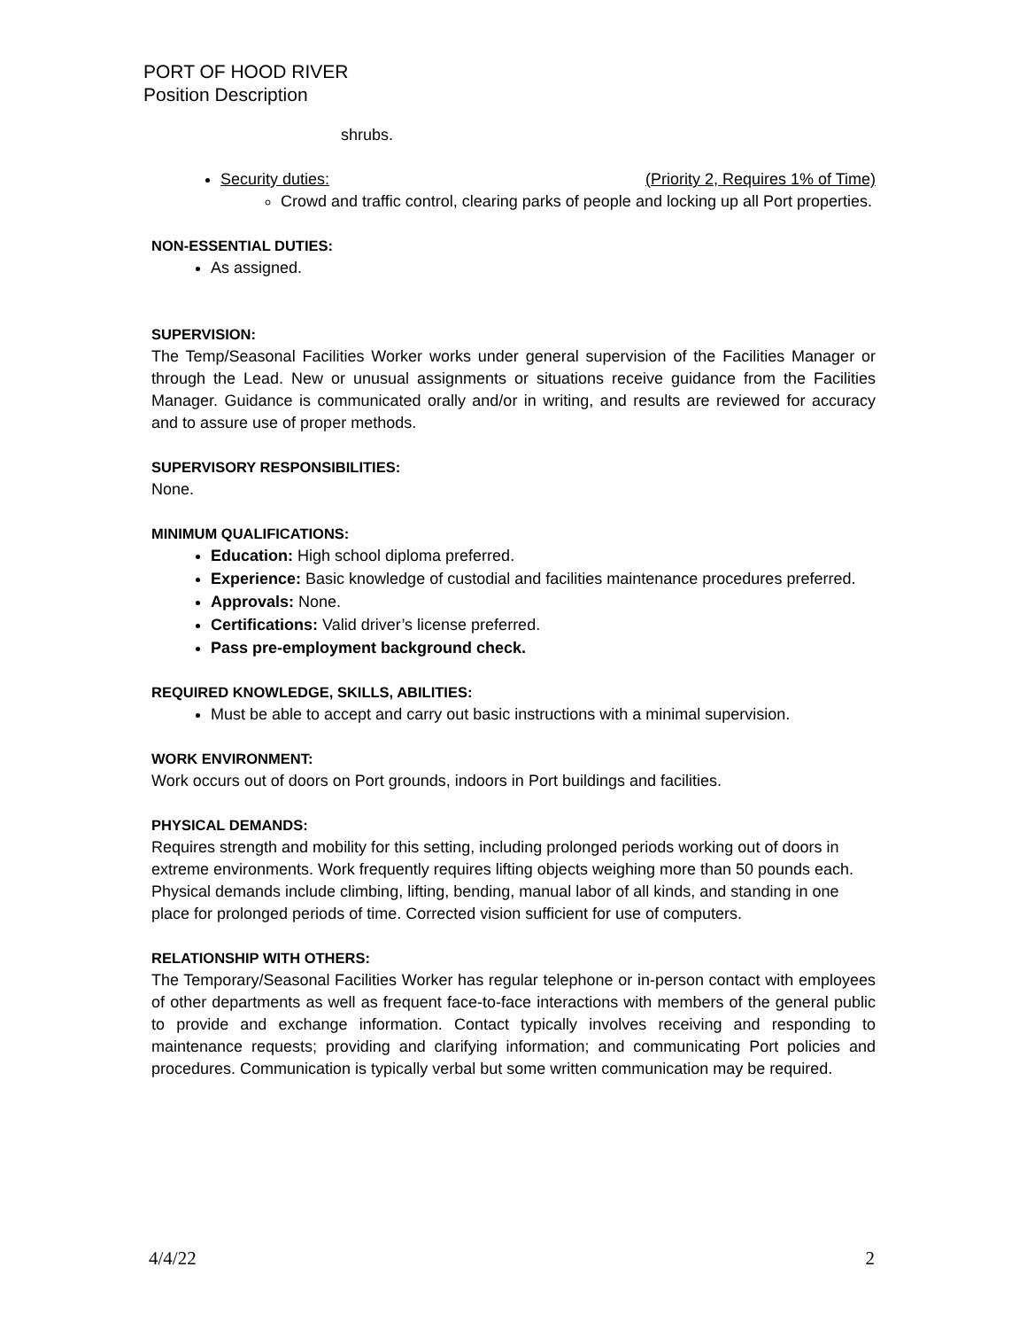PORT OF HOOD RIVER
Position Description
shrubs.
Security duties: (Priority 2, Requires 1% of Time)
Crowd and traffic control, clearing parks of people and locking up all Port properties.
NON-ESSENTIAL DUTIES:
As assigned.
SUPERVISION:
The Temp/Seasonal Facilities Worker works under general supervision of the Facilities Manager or through the Lead. New or unusual assignments or situations receive guidance from the Facilities Manager. Guidance is communicated orally and/or in writing, and results are reviewed for accuracy and to assure use of proper methods.
SUPERVISORY RESPONSIBILITIES:
None.
MINIMUM QUALIFICATIONS:
Education: High school diploma preferred.
Experience: Basic knowledge of custodial and facilities maintenance procedures preferred.
Approvals: None.
Certifications: Valid driver’s license preferred.
Pass pre-employment background check.
REQUIRED KNOWLEDGE, SKILLS, ABILITIES:
Must be able to accept and carry out basic instructions with a minimal supervision.
WORK ENVIRONMENT:
Work occurs out of doors on Port grounds, indoors in Port buildings and facilities.
PHYSICAL DEMANDS:
Requires strength and mobility for this setting, including prolonged periods working out of doors in extreme environments. Work frequently requires lifting objects weighing more than 50 pounds each. Physical demands include climbing, lifting, bending, manual labor of all kinds, and standing in one place for prolonged periods of time. Corrected vision sufficient for use of computers.
RELATIONSHIP WITH OTHERS:
The Temporary/Seasonal Facilities Worker has regular telephone or in-person contact with employees of other departments as well as frequent face-to-face interactions with members of the general public to provide and exchange information. Contact typically involves receiving and responding to maintenance requests; providing and clarifying information; and communicating Port policies and procedures. Communication is typically verbal but some written communication may be required.
4/4/22 2